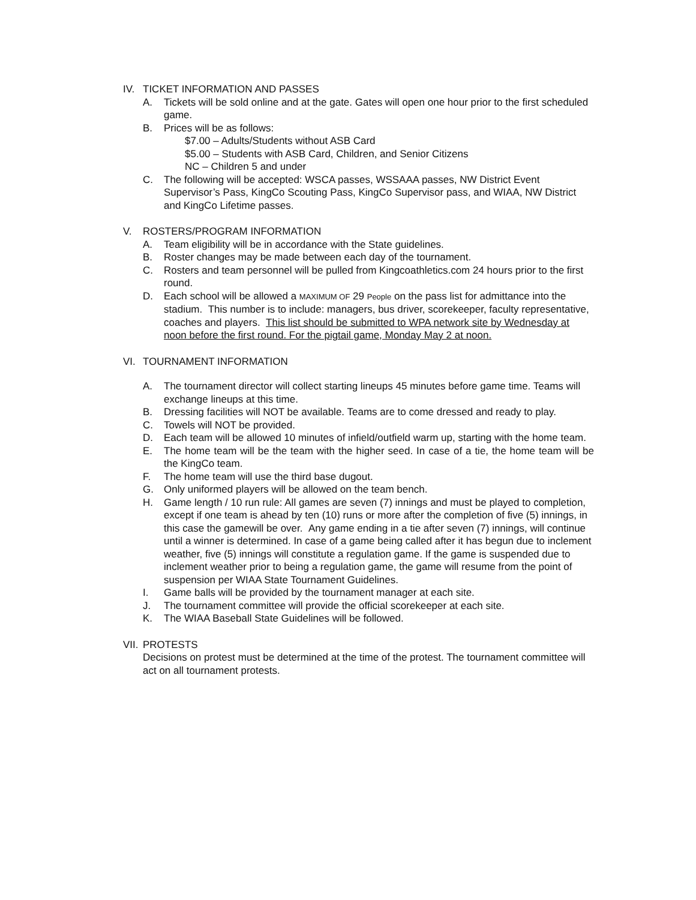IV. TICKET INFORMATION AND PASSES
A. Tickets will be sold online and at the gate. Gates will open one hour prior to the first scheduled game.
B. Prices will be as follows:
$7.00 – Adults/Students without ASB Card
$5.00 – Students with ASB Card, Children, and Senior Citizens
NC – Children 5 and under
C. The following will be accepted: WSCA passes, WSSAAA passes, NW District Event Supervisor’s Pass, KingCo Scouting Pass, KingCo Supervisor pass, and WIAA, NW District and KingCo Lifetime passes.
V. ROSTERS/PROGRAM INFORMATION
A. Team eligibility will be in accordance with the State guidelines.
B. Roster changes may be made between each day of the tournament.
C. Rosters and team personnel will be pulled from Kingcoathletics.com 24 hours prior to the first round.
D. Each school will be allowed a MAXIMUM OF 29 People on the pass list for admittance into the stadium. This number is to include: managers, bus driver, scorekeeper, faculty representative, coaches and players. This list should be submitted to WPA network site by Wednesday at noon before the first round. For the pigtail game, Monday May 2 at noon.
VI. TOURNAMENT INFORMATION
A. The tournament director will collect starting lineups 45 minutes before game time. Teams will exchange lineups at this time.
B. Dressing facilities will NOT be available. Teams are to come dressed and ready to play.
C. Towels will NOT be provided.
D. Each team will be allowed 10 minutes of infield/outfield warm up, starting with the home team.
E. The home team will be the team with the higher seed. In case of a tie, the home team will be the KingCo team.
F. The home team will use the third base dugout.
G. Only uniformed players will be allowed on the team bench.
H. Game length / 10 run rule: All games are seven (7) innings and must be played to completion, except if one team is ahead by ten (10) runs or more after the completion of five (5) innings, in this case the gamewill be over. Any game ending in a tie after seven (7) innings, will continue until a winner is determined. In case of a game being called after it has begun due to inclement weather, five (5) innings will constitute a regulation game. If the game is suspended due to inclement weather prior to being a regulation game, the game will resume from the point of suspension per WIAA State Tournament Guidelines.
I. Game balls will be provided by the tournament manager at each site.
J. The tournament committee will provide the official scorekeeper at each site.
K. The WIAA Baseball State Guidelines will be followed.
VII. PROTESTS
Decisions on protest must be determined at the time of the protest. The tournament committee will act on all tournament protests.